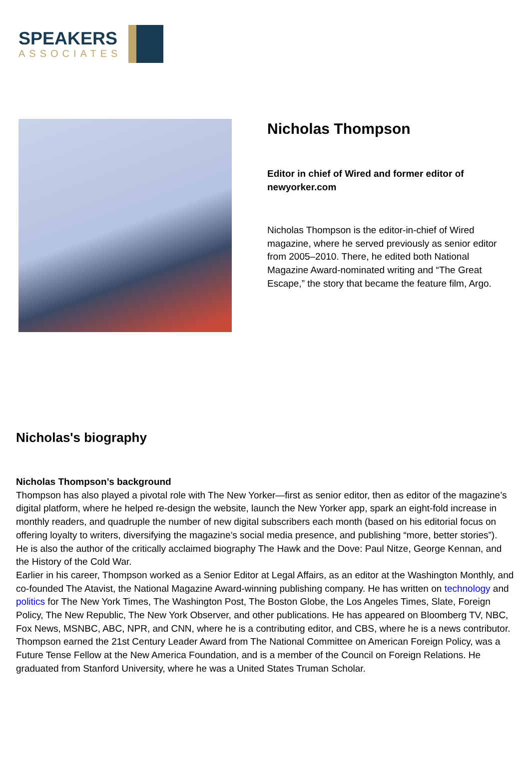SPEAKERS
ASSOCIATES
Nicholas Thompson
Editor in chief of Wired and former editor of newyorker.com
Nicholas Thompson is the editor-in-chief of Wired magazine, where he served previously as senior editor from 2005–2010. There, he edited both National Magazine Award-nominated writing and “The Great Escape,” the story that became the feature film, Argo.
Nicholas's biography
Nicholas Thompson’s background
Thompson has also played a pivotal role with The New Yorker—first as senior editor, then as editor of the magazine’s digital platform, where he helped re-design the website, launch the New Yorker app, spark an eight-fold increase in monthly readers, and quadruple the number of new digital subscribers each month (based on his editorial focus on offering loyalty to writers, diversifying the magazine’s social media presence, and publishing “more, better stories”).
He is also the author of the critically acclaimed biography The Hawk and the Dove: Paul Nitze, George Kennan, and the History of the Cold War.
Earlier in his career, Thompson worked as a Senior Editor at Legal Affairs, as an editor at the Washington Monthly, and co-founded The Atavist, the National Magazine Award-winning publishing company. He has written on technology and politics for The New York Times, The Washington Post, The Boston Globe, the Los Angeles Times, Slate, Foreign Policy, The New Republic, The New York Observer, and other publications. He has appeared on Bloomberg TV, NBC, Fox News, MSNBC, ABC, NPR, and CNN, where he is a contributing editor, and CBS, where he is a news contributor.
Thompson earned the 21st Century Leader Award from The National Committee on American Foreign Policy, was a Future Tense Fellow at the New America Foundation, and is a member of the Council on Foreign Relations. He graduated from Stanford University, where he was a United States Truman Scholar.